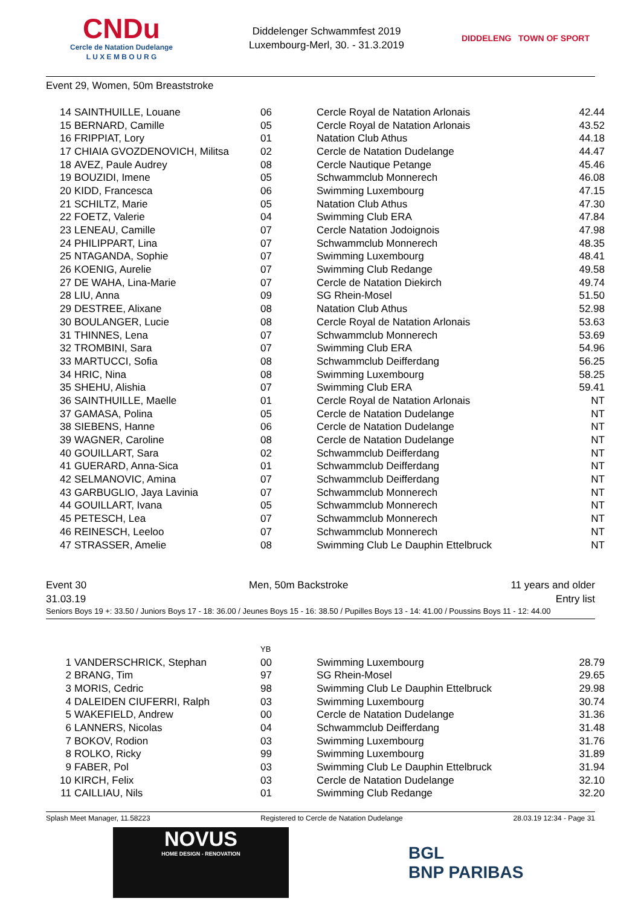CNDu
Cercle de Natation Dudelange
L U X E M B O U R G
Diddelenger Schwammfest 2019
Luxembourg-Merl, 30. - 31.3.2019
DIDDELENG TOWN OF SPORT
Event 29, Women, 50m Breaststroke
| 14 | SAINTHUILLE, Louane | 06 | Cercle Royal de Natation Arlonais | 42.44 |
| 15 | BERNARD, Camille | 05 | Cercle Royal de Natation Arlonais | 43.52 |
| 16 | FRIPPIAT, Lory | 01 | Natation Club Athus | 44.18 |
| 17 | CHIAIA GVOZDENOVICH, Militsa | 02 | Cercle de Natation Dudelange | 44.47 |
| 18 | AVEZ, Paule Audrey | 08 | Cercle Nautique Petange | 45.46 |
| 19 | BOUZIDI, Imene | 05 | Schwammclub Monnerech | 46.08 |
| 20 | KIDD, Francesca | 06 | Swimming Luxembourg | 47.15 |
| 21 | SCHILTZ, Marie | 05 | Natation Club Athus | 47.30 |
| 22 | FOETZ, Valerie | 04 | Swimming Club ERA | 47.84 |
| 23 | LENEAU, Camille | 07 | Cercle Natation Jodoignois | 47.98 |
| 24 | PHILIPPART, Lina | 07 | Schwammclub Monnerech | 48.35 |
| 25 | NTAGANDA, Sophie | 07 | Swimming Luxembourg | 48.41 |
| 26 | KOENIG, Aurelie | 07 | Swimming Club Redange | 49.58 |
| 27 | DE WAHA, Lina-Marie | 07 | Cercle de Natation Diekirch | 49.74 |
| 28 | LIU, Anna | 09 | SG Rhein-Mosel | 51.50 |
| 29 | DESTREE, Alixane | 08 | Natation Club Athus | 52.98 |
| 30 | BOULANGER, Lucie | 08 | Cercle Royal de Natation Arlonais | 53.63 |
| 31 | THINNES, Lena | 07 | Schwammclub Monnerech | 53.69 |
| 32 | TROMBINI, Sara | 07 | Swimming Club ERA | 54.96 |
| 33 | MARTUCCI, Sofia | 08 | Schwammclub Deifferdang | 56.25 |
| 34 | HRIC, Nina | 08 | Swimming Luxembourg | 58.25 |
| 35 | SHEHU, Alishia | 07 | Swimming Club ERA | 59.41 |
| 36 | SAINTHUILLE, Maelle | 01 | Cercle Royal de Natation Arlonais | NT |
| 37 | GAMASA, Polina | 05 | Cercle de Natation Dudelange | NT |
| 38 | SIEBENS, Hanne | 06 | Cercle de Natation Dudelange | NT |
| 39 | WAGNER, Caroline | 08 | Cercle de Natation Dudelange | NT |
| 40 | GOUILLART, Sara | 02 | Schwammclub Deifferdang | NT |
| 41 | GUERARD, Anna-Sica | 01 | Schwammclub Deifferdang | NT |
| 42 | SELMANOVIC, Amina | 07 | Schwammclub Deifferdang | NT |
| 43 | GARBUGLIO, Jaya Lavinia | 07 | Schwammclub Monnerech | NT |
| 44 | GOUILLART, Ivana | 05 | Schwammclub Monnerech | NT |
| 45 | PETESCH, Lea | 07 | Schwammclub Monnerech | NT |
| 46 | REINESCH, Leeloo | 07 | Schwammclub Monnerech | NT |
| 47 | STRASSER, Amelie | 08 | Swimming Club Le Dauphin Ettelbruck | NT |
Event 30 Men, 50m Backstroke 11 years and older
31.03.19 Entry list
Seniors Boys 19 +: 33.50 / Juniors Boys 17 - 18: 36.00 / Jeunes Boys 15 - 16: 38.50 / Pupilles Boys 13 - 14: 41.00 / Poussins Boys 11 - 12: 44.00
| | | YB | | |
| 1 | VANDERSCHRICK, Stephan | 00 | Swimming Luxembourg | 28.79 |
| 2 | BRANG, Tim | 97 | SG Rhein-Mosel | 29.65 |
| 3 | MORIS, Cedric | 98 | Swimming Club Le Dauphin Ettelbruck | 29.98 |
| 4 | DALEIDEN CIUFERRI, Ralph | 03 | Swimming Luxembourg | 30.74 |
| 5 | WAKEFIELD, Andrew | 00 | Cercle de Natation Dudelange | 31.36 |
| 6 | LANNERS, Nicolas | 04 | Schwammclub Deifferdang | 31.48 |
| 7 | BOKOV, Rodion | 03 | Swimming Luxembourg | 31.76 |
| 8 | ROLKO, Ricky | 99 | Swimming Luxembourg | 31.89 |
| 9 | FABER, Pol | 03 | Swimming Club Le Dauphin Ettelbruck | 31.94 |
| 10 | KIRCH, Felix | 03 | Cercle de Natation Dudelange | 32.10 |
| 11 | CAILLIAU, Nils | 01 | Swimming Club Redange | 32.20 |
Splash Meet Manager, 11.58223 Registered to Cercle de Natation Dudelange 28.03.19 12:34 - Page 31
NOVUS
HOME DESIGN - RENOVATION
BGL
BNP PARIBAS